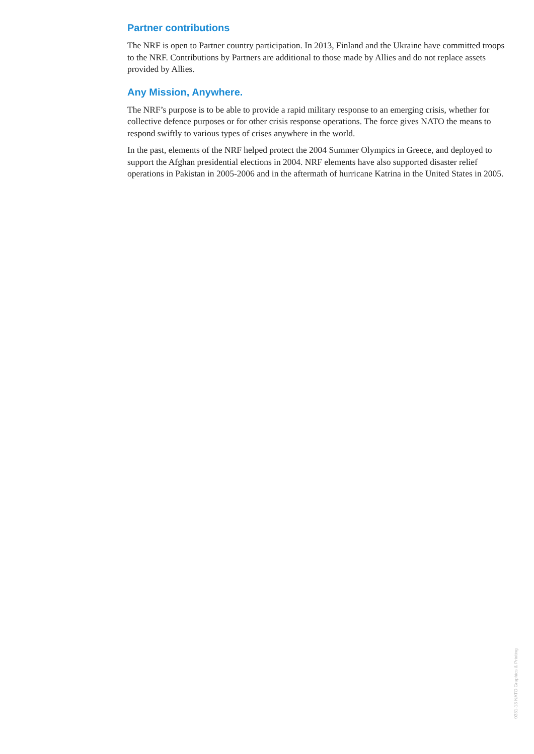Partner contributions
The NRF is open to Partner country participation. In 2013, Finland and the Ukraine have committed troops to the NRF. Contributions by Partners are additional to those made by Allies and do not replace assets provided by Allies.
Any Mission, Anywhere.
The NRF’s purpose is to be able to provide a rapid military response to an emerging crisis, whether for collective defence purposes or for other crisis response operations. The force gives NATO the means to respond swiftly to various types of crises anywhere in the world.
In the past, elements of the NRF helped protect the 2004 Summer Olympics in Greece, and deployed to support the Afghan presidential elections in 2004. NRF elements have also supported disaster relief operations in Pakistan in 2005-2006 and in the aftermath of hurricane Katrina in the United States in 2005.
0331-13 NATO Graphics & Printing